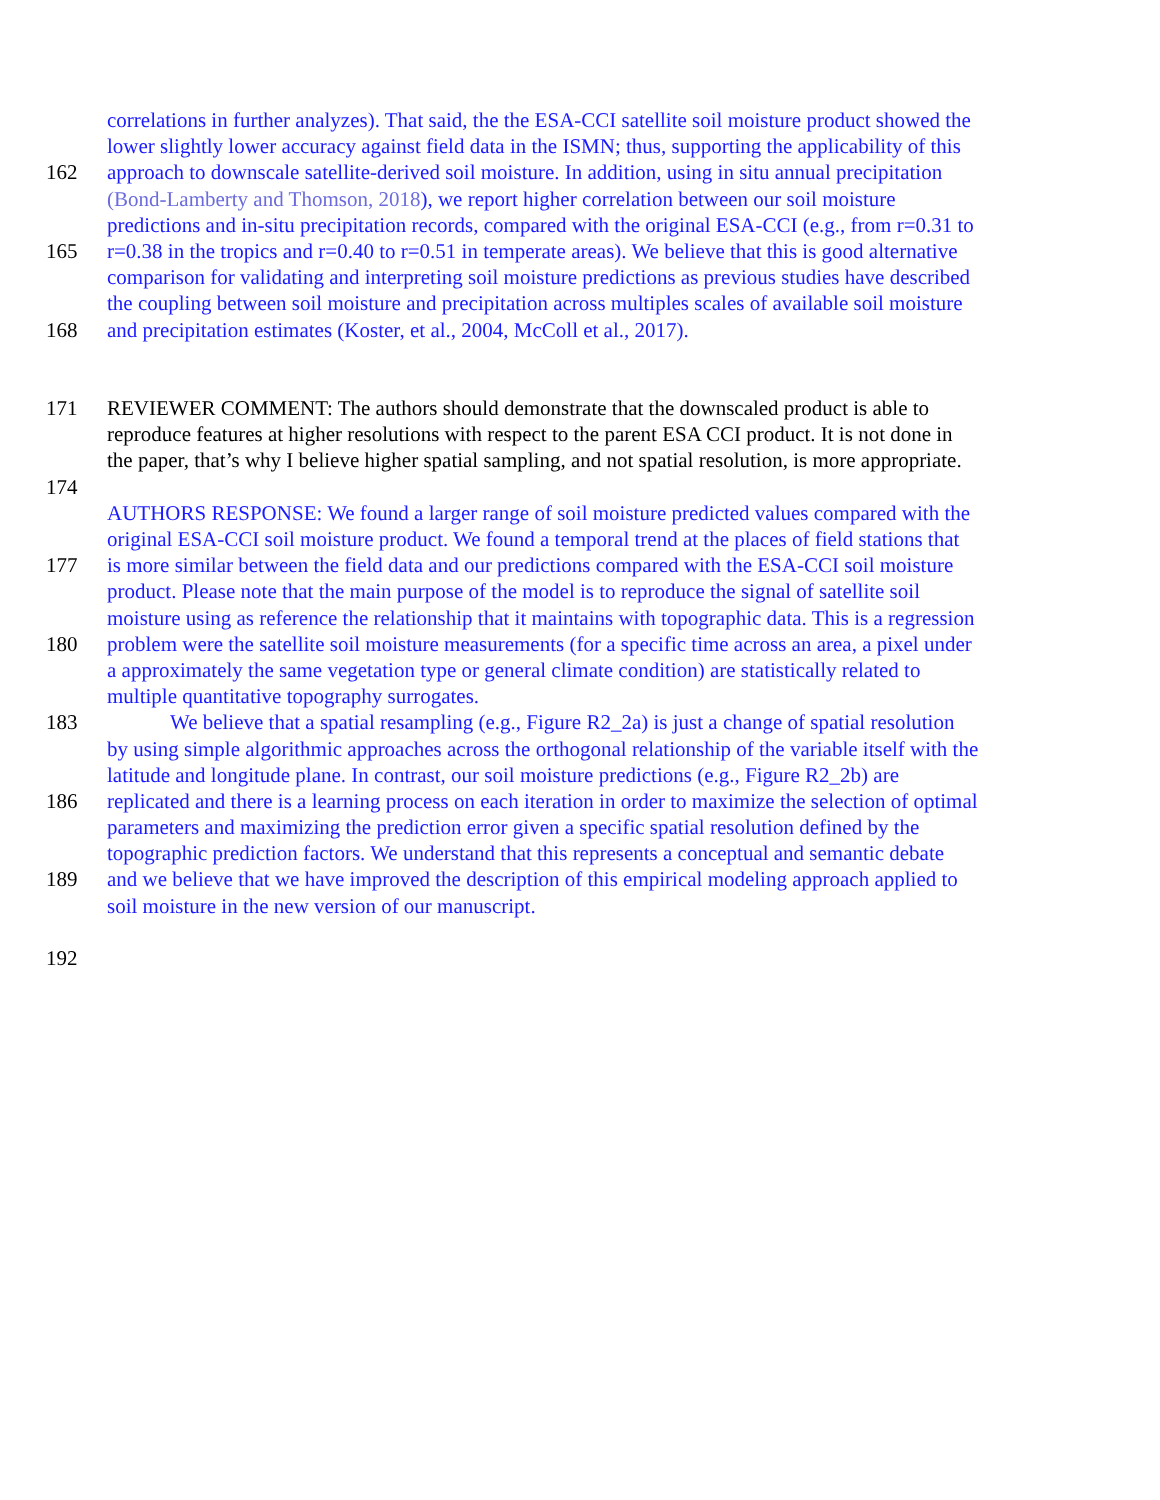correlations in further analyzes). That said, the the ESA-CCI satellite soil moisture product showed the
lower slightly lower accuracy against field data in the ISMN; thus, supporting the applicability of this
162 approach to downscale satellite-derived soil moisture. In addition, using in situ annual precipitation
(Bond-Lamberty and Thomson, 2018), we report higher correlation between our soil moisture
predictions and in-situ precipitation records, compared with the original ESA-CCI (e.g., from r=0.31 to
165 r=0.38 in the tropics and r=0.40 to r=0.51 in temperate areas). We believe that this is good alternative
comparison for validating and interpreting soil moisture predictions as previous studies have described
the coupling between soil moisture and precipitation across multiples scales of available soil moisture
168 and precipitation estimates (Koster, et al., 2004, McColl et al., 2017).
171 REVIEWER COMMENT: The authors should demonstrate that the downscaled product is able to
reproduce features at higher resolutions with respect to the parent ESA CCI product. It is not done in
the paper, that’s why I believe higher spatial sampling, and not spatial resolution, is more appropriate.
174
AUTHORS RESPONSE: We found a larger range of soil moisture predicted values compared with the
original ESA-CCI soil moisture product. We found a temporal trend at the places of field stations that
177 is more similar between the field data and our predictions compared with the ESA-CCI soil moisture
product. Please note that the main purpose of the model is to reproduce the signal of satellite soil
moisture using as reference the relationship that it maintains with topographic data. This is a regression
180 problem were the satellite soil moisture measurements (for a specific time across an area, a pixel under
a approximately the same vegetation type or general climate condition) are statistically related to
multiple quantitative topography surrogates.
183 We believe that a spatial resampling (e.g., Figure R2_2a) is just a change of spatial resolution
by using simple algorithmic approaches across the orthogonal relationship of the variable itself with the
latitude and longitude plane. In contrast, our soil moisture predictions (e.g., Figure R2_2b) are
186 replicated and there is a learning process on each iteration in order to maximize the selection of optimal
parameters and maximizing the prediction error given a specific spatial resolution defined by the
topographic prediction factors. We understand that this represents a conceptual and semantic debate
189 and we believe that we have improved the description of this empirical modeling approach applied to
soil moisture in the new version of our manuscript.
192